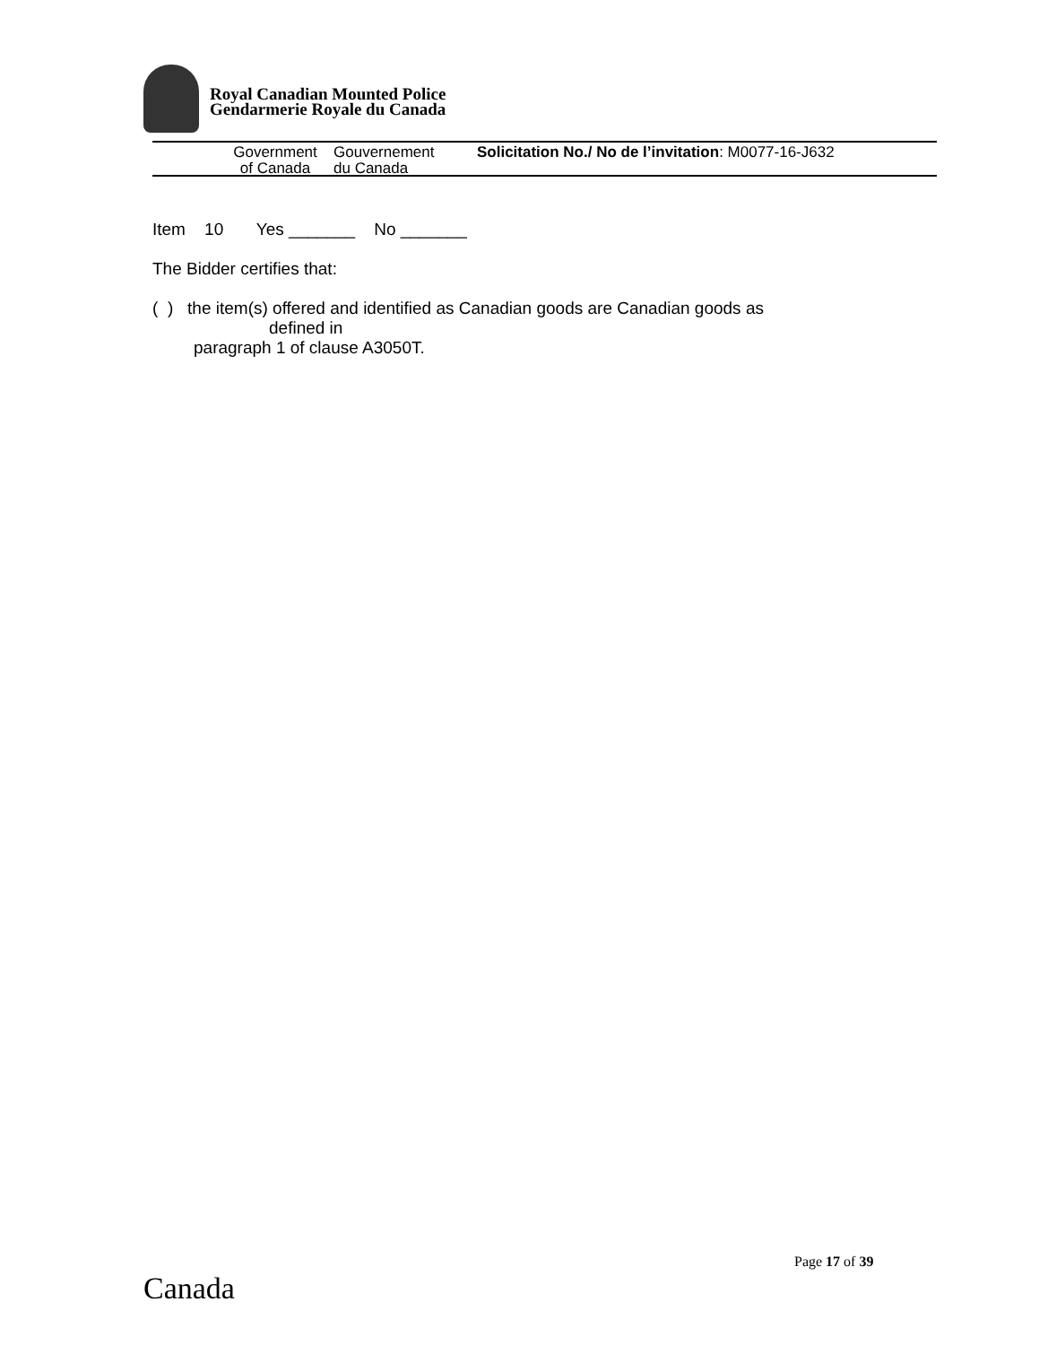Royal Canadian Mounted Police
Gendarmerie Royale du Canada
Government
of Canada
Gouvernement
du Canada
Solicitation No./ No de l’invitation: M0077-16-J632
Item 10 Yes _______ No _______
The Bidder certifies that:
( ) the item(s) offered and identified as Canadian goods are Canadian goods as
defined in
paragraph 1 of clause A3050T.
Page 17 of 39
Canada